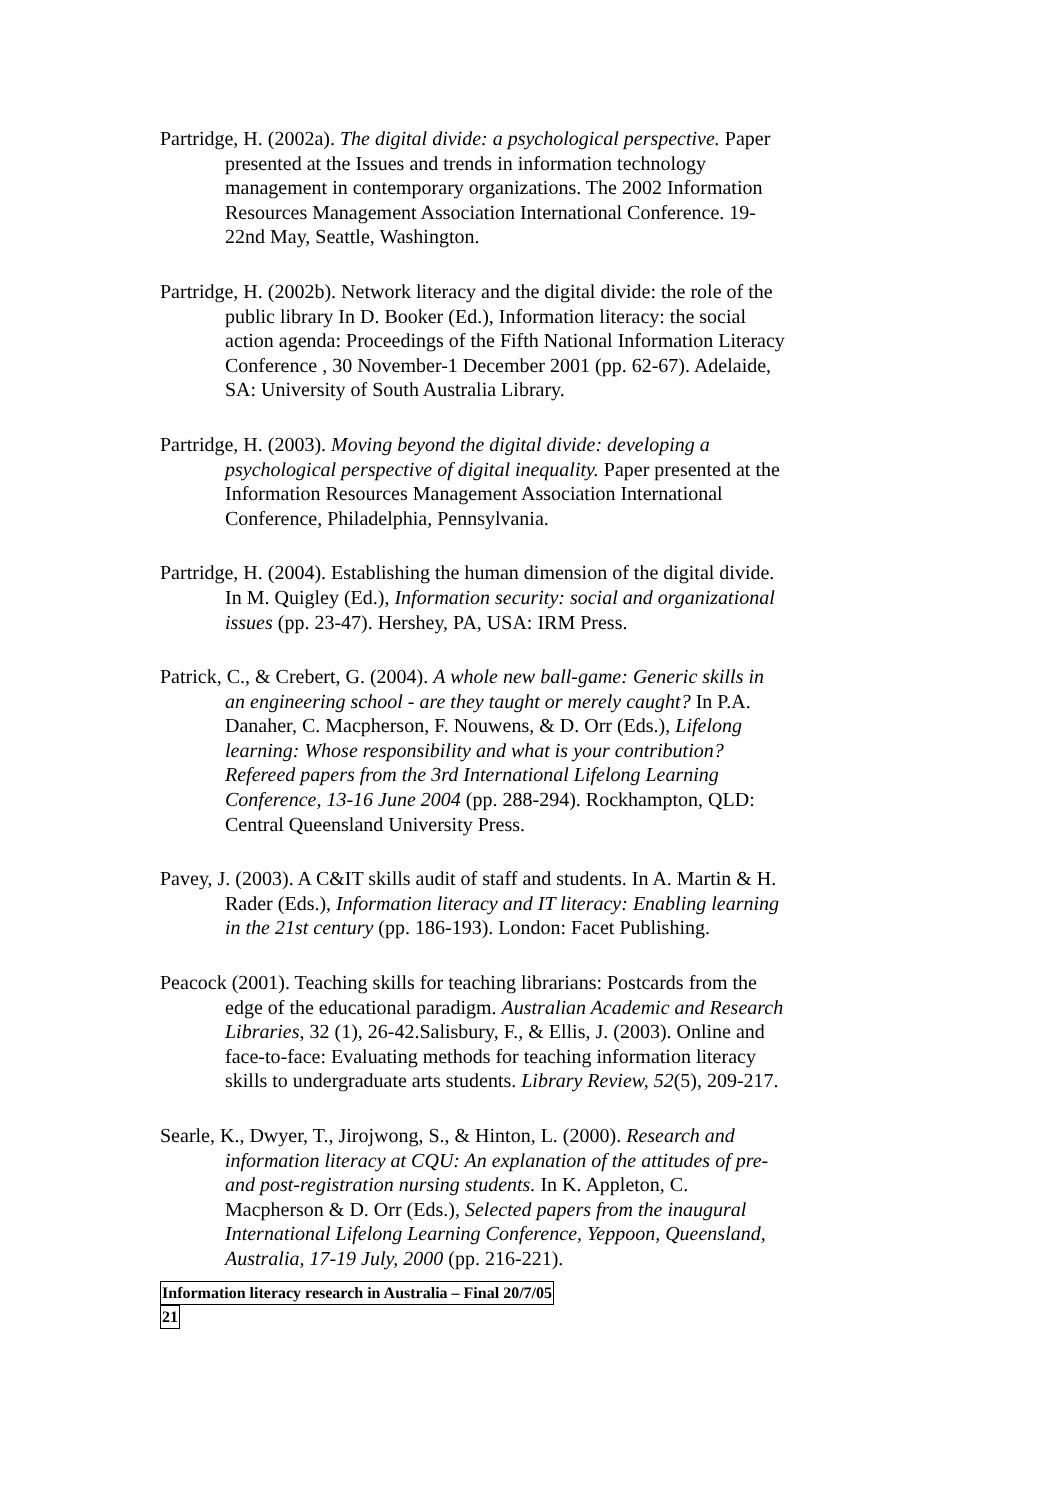Partridge, H. (2002a). The digital divide: a psychological perspective. Paper presented at the Issues and trends in information technology management in contemporary organizations. The 2002 Information Resources Management Association International Conference. 19-22nd May, Seattle, Washington.
Partridge, H. (2002b). Network literacy and the digital divide: the role of the public library In D. Booker (Ed.), Information literacy: the social action agenda: Proceedings of the Fifth National Information Literacy Conference , 30 November-1 December 2001 (pp. 62-67). Adelaide, SA: University of South Australia Library.
Partridge, H. (2003). Moving beyond the digital divide: developing a psychological perspective of digital inequality. Paper presented at the Information Resources Management Association International Conference, Philadelphia, Pennsylvania.
Partridge, H. (2004). Establishing the human dimension of the digital divide. In M. Quigley (Ed.), Information security: social and organizational issues (pp. 23-47). Hershey, PA, USA: IRM Press.
Patrick, C., & Crebert, G. (2004). A whole new ball-game: Generic skills in an engineering school - are they taught or merely caught? In P.A. Danaher, C. Macpherson, F. Nouwens, & D. Orr (Eds.), Lifelong learning: Whose responsibility and what is your contribution? Refereed papers from the 3rd International Lifelong Learning Conference, 13-16 June 2004 (pp. 288-294). Rockhampton, QLD: Central Queensland University Press.
Pavey, J. (2003). A C&IT skills audit of staff and students. In A. Martin & H. Rader (Eds.), Information literacy and IT literacy: Enabling learning in the 21st century (pp. 186-193). London: Facet Publishing.
Peacock (2001). Teaching skills for teaching librarians: Postcards from the edge of the educational paradigm. Australian Academic and Research Libraries, 32 (1), 26-42.Salisbury, F., & Ellis, J. (2003). Online and face-to-face: Evaluating methods for teaching information literacy skills to undergraduate arts students. Library Review, 52(5), 209-217.
Searle, K., Dwyer, T., Jirojwong, S., & Hinton, L. (2000). Research and information literacy at CQU: An explanation of the attitudes of pre- and post-registration nursing students. In K. Appleton, C. Macpherson & D. Orr (Eds.), Selected papers from the inaugural International Lifelong Learning Conference, Yeppoon, Queensland, Australia, 17-19 July, 2000 (pp. 216-221).
Information literacy research in Australia – Final 20/7/05
21